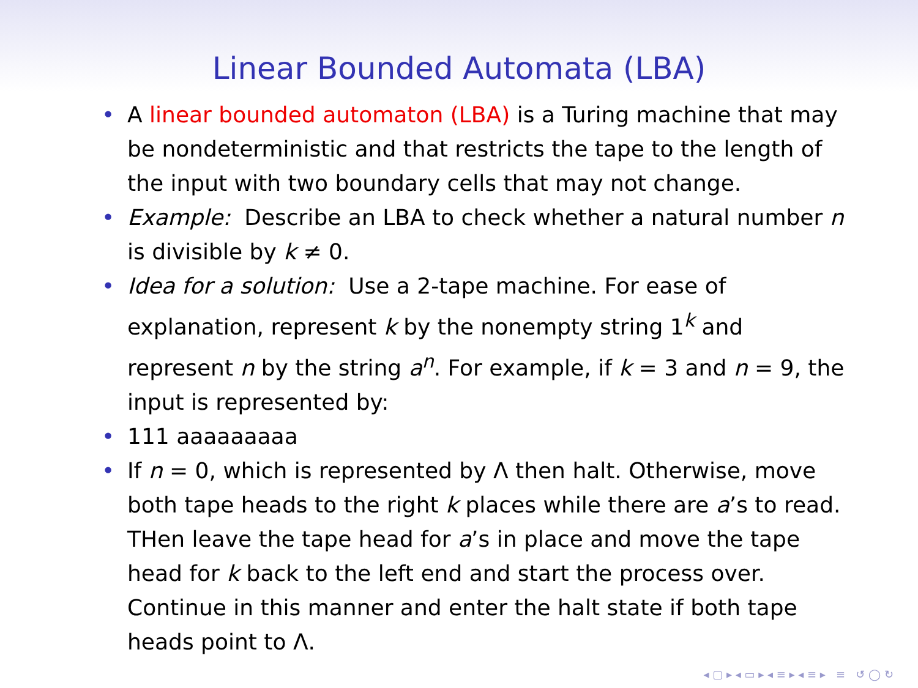Linear Bounded Automata (LBA)
• A linear bounded automaton (LBA) is a Turing machine that may be nondeterministic and that restricts the tape to the length of the input with two boundary cells that may not change.
• Example: Describe an LBA to check whether a natural number n is divisible by k ≠ 0.
• Idea for a solution: Use a 2-tape machine. For ease of explanation, represent k by the nonempty string 1<sup>k</sup> and represent n by the string a<sup>n</sup>. For example, if k = 3 and n = 9, the input is represented by:
• 111 aaaaaaaaa
• If n = 0, which is represented by Λ then halt. Otherwise, move both tape heads to the right k places while there are a’s to read. THen leave the tape head for a’s in place and move the tape head for k back to the left end and start the process over. Continue in this manner and enter the halt state if both tape heads point to Λ.
◂ ▢ ▸ ◂ ▭ ▸ ◂ ≡ ▸ ◂ ≡ ▸ ≡ ↺ ◯ ↻